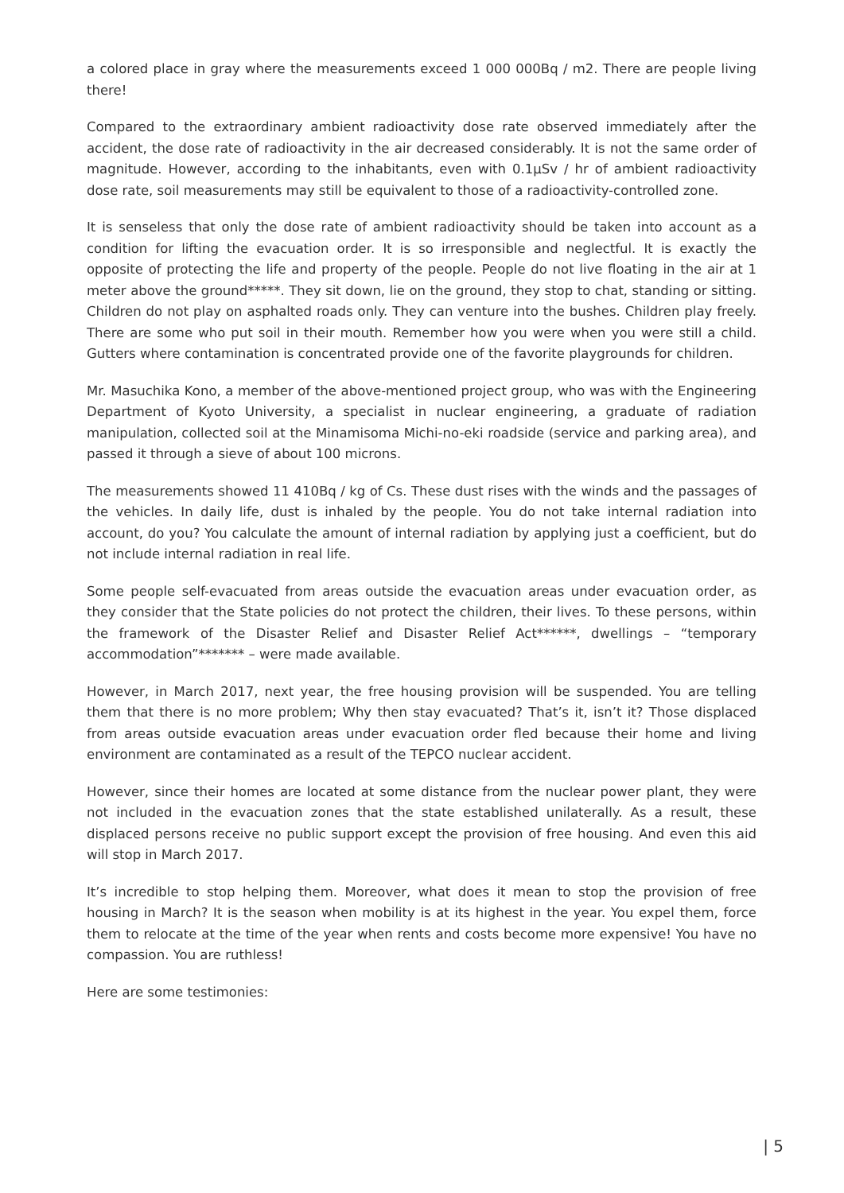a colored place in gray where the measurements exceed 1 000 000Bq / m2. There are people living there!
Compared to the extraordinary ambient radioactivity dose rate observed immediately after the accident, the dose rate of radioactivity in the air decreased considerably. It is not the same order of magnitude. However, according to the inhabitants, even with 0.1µSv / hr of ambient radioactivity dose rate, soil measurements may still be equivalent to those of a radioactivity-controlled zone.
It is senseless that only the dose rate of ambient radioactivity should be taken into account as a condition for lifting the evacuation order. It is so irresponsible and neglectful. It is exactly the opposite of protecting the life and property of the people. People do not live floating in the air at 1 meter above the ground*****. They sit down, lie on the ground, they stop to chat, standing or sitting. Children do not play on asphalted roads only. They can venture into the bushes. Children play freely. There are some who put soil in their mouth. Remember how you were when you were still a child. Gutters where contamination is concentrated provide one of the favorite playgrounds for children.
Mr. Masuchika Kono, a member of the above-mentioned project group, who was with the Engineering Department of Kyoto University, a specialist in nuclear engineering, a graduate of radiation manipulation, collected soil at the Minamisoma Michi-no-eki roadside (service and parking area), and passed it through a sieve of about 100 microns.
The measurements showed 11 410Bq / kg of Cs. These dust rises with the winds and the passages of the vehicles. In daily life, dust is inhaled by the people. You do not take internal radiation into account, do you? You calculate the amount of internal radiation by applying just a coefficient, but do not include internal radiation in real life.
Some people self-evacuated from areas outside the evacuation areas under evacuation order, as they consider that the State policies do not protect the children, their lives. To these persons, within the framework of the Disaster Relief and Disaster Relief Act******, dwellings – “temporary accommodation”******* – were made available.
However, in March 2017, next year, the free housing provision will be suspended. You are telling them that there is no more problem; Why then stay evacuated? That’s it, isn’t it? Those displaced from areas outside evacuation areas under evacuation order fled because their home and living environment are contaminated as a result of the TEPCO nuclear accident.
However, since their homes are located at some distance from the nuclear power plant, they were not included in the evacuation zones that the state established unilaterally. As a result, these displaced persons receive no public support except the provision of free housing. And even this aid will stop in March 2017.
It’s incredible to stop helping them. Moreover, what does it mean to stop the provision of free housing in March? It is the season when mobility is at its highest in the year. You expel them, force them to relocate at the time of the year when rents and costs become more expensive! You have no compassion. You are ruthless!
Here are some testimonies:
| 5